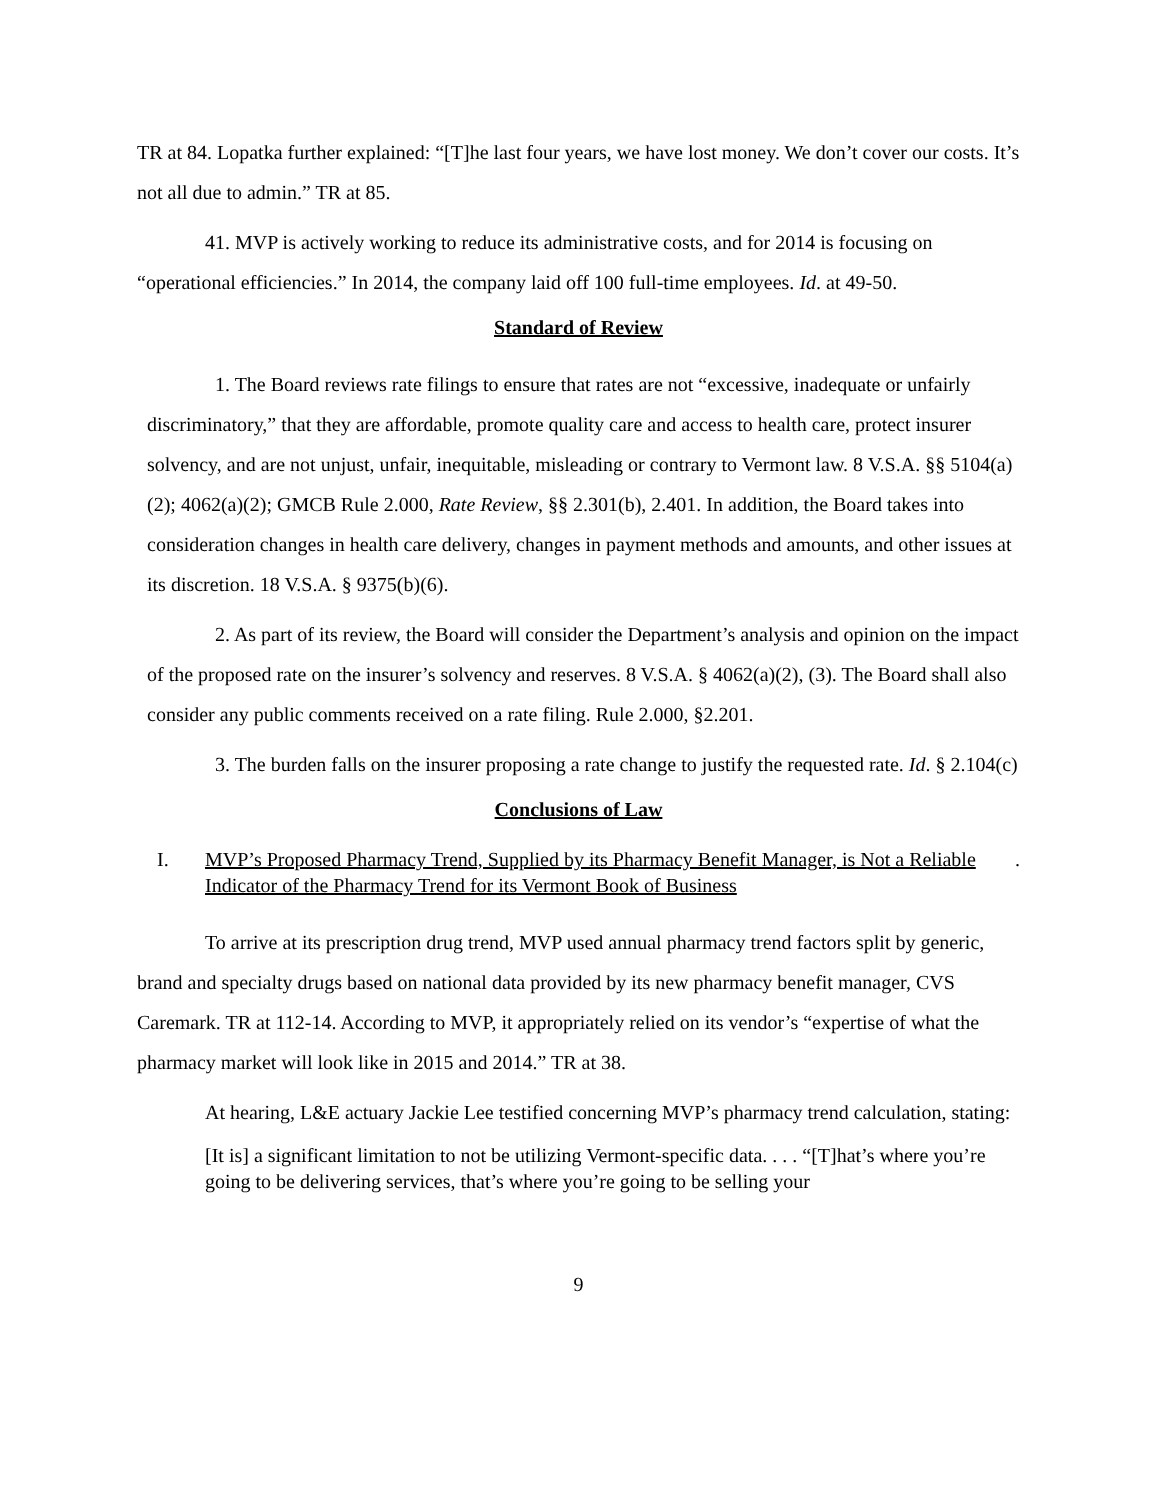TR at 84. Lopatka further explained: “[T]he last four years, we have lost money. We don’t cover our costs. It’s not all due to admin.” TR at 85.
41. MVP is actively working to reduce its administrative costs, and for 2014 is focusing on “operational efficiencies.” In 2014, the company laid off 100 full-time employees. Id. at 49-50.
Standard of Review
1. The Board reviews rate filings to ensure that rates are not “excessive, inadequate or unfairly discriminatory,” that they are affordable, promote quality care and access to health care, protect insurer solvency, and are not unjust, unfair, inequitable, misleading or contrary to Vermont law. 8 V.S.A. §§ 5104(a)(2); 4062(a)(2); GMCB Rule 2.000, Rate Review, §§ 2.301(b), 2.401. In addition, the Board takes into consideration changes in health care delivery, changes in payment methods and amounts, and other issues at its discretion. 18 V.S.A. § 9375(b)(6).
2. As part of its review, the Board will consider the Department’s analysis and opinion on the impact of the proposed rate on the insurer’s solvency and reserves. 8 V.S.A. § 4062(a)(2), (3). The Board shall also consider any public comments received on a rate filing. Rule 2.000, §2.201.
3. The burden falls on the insurer proposing a rate change to justify the requested rate. Id. § 2.104(c)
Conclusions of Law
I. MVP’s Proposed Pharmacy Trend, Supplied by its Pharmacy Benefit Manager, is Not a Reliable Indicator of the Pharmacy Trend for its Vermont Book of Business.
To arrive at its prescription drug trend, MVP used annual pharmacy trend factors split by generic, brand and specialty drugs based on national data provided by its new pharmacy benefit manager, CVS Caremark. TR at 112-14. According to MVP, it appropriately relied on its vendor’s “expertise of what the pharmacy market will look like in 2015 and 2014.” TR at 38.
At hearing, L&E actuary Jackie Lee testified concerning MVP’s pharmacy trend calculation, stating:
[It is] a significant limitation to not be utilizing Vermont-specific data. . . . “[T]hat’s where you’re going to be delivering services, that’s where you’re going to be selling your
9